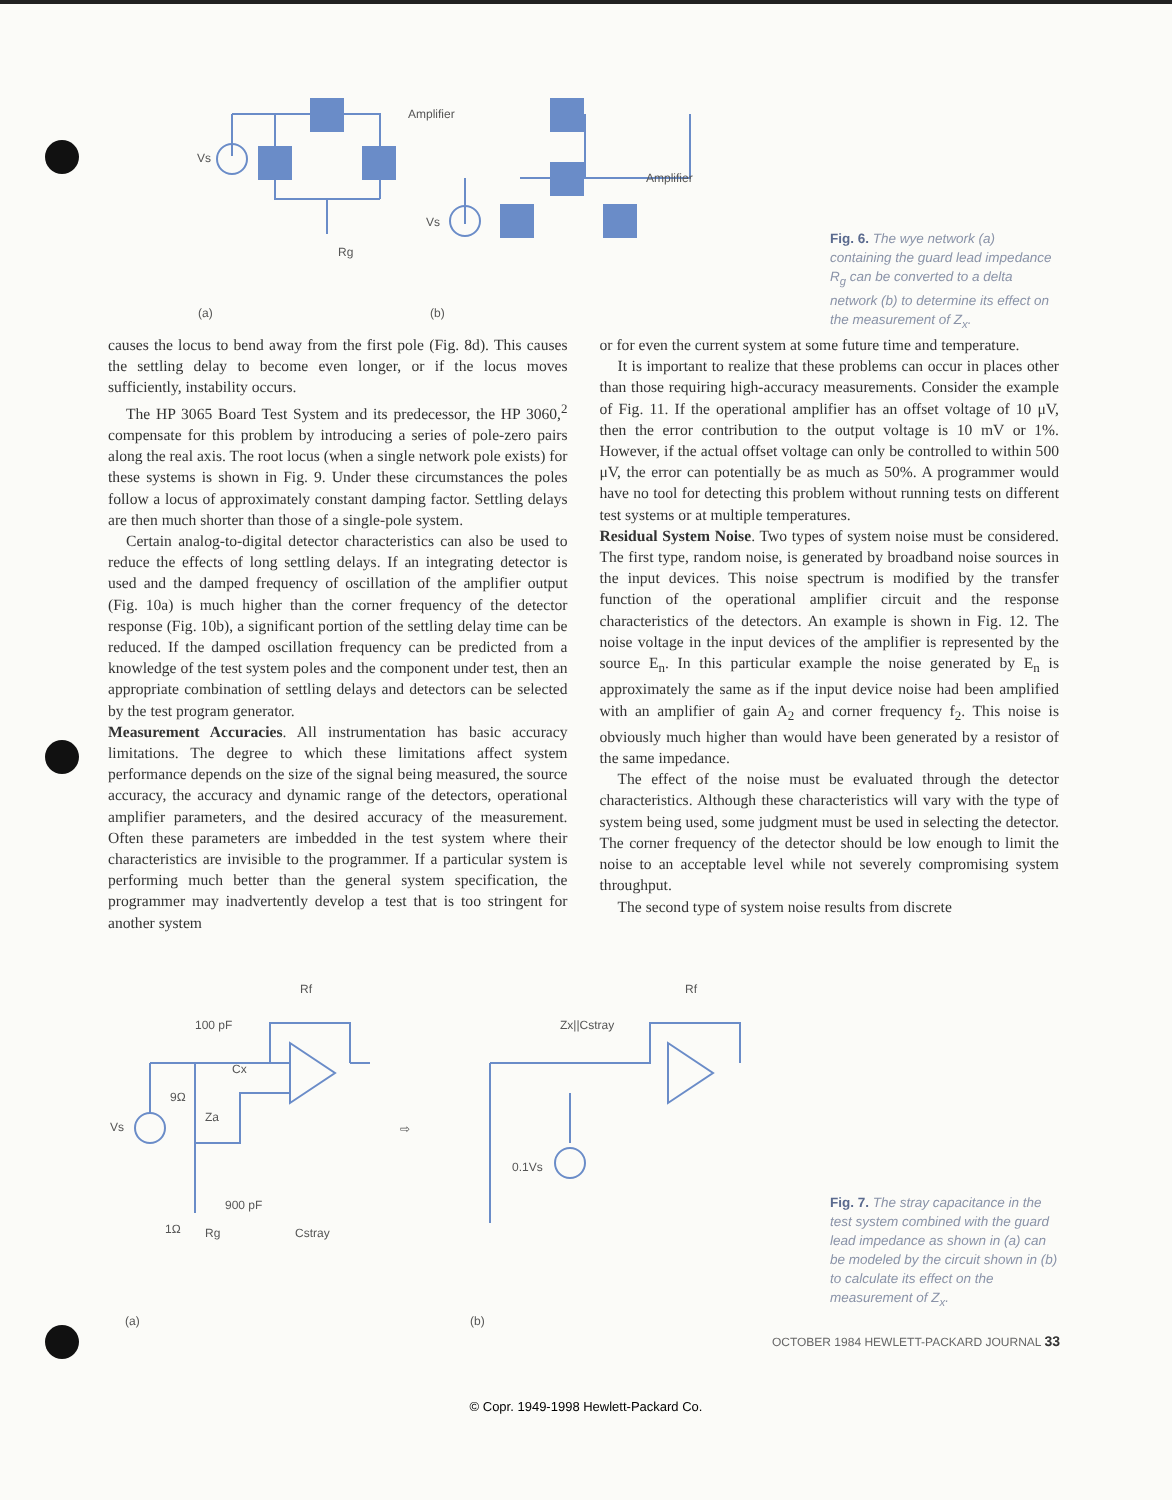Amplifier
Amplifier
Vs
Vs
Rg
(a)
(b)
Fig. 6. The wye network (a) containing the guard lead impedance R<sub>g</sub> can be converted to a delta network (b) to determine its effect on the measurement of Z<sub>x</sub>.
causes the locus to bend away from the first pole (Fig. 8d). This causes the settling delay to become even longer, or if the locus moves sufficiently, instability occurs.
The HP 3065 Board Test System and its predecessor, the HP 3060,<sup>2</sup> compensate for this problem by introducing a series of pole-zero pairs along the real axis. The root locus (when a single network pole exists) for these systems is shown in Fig. 9. Under these circumstances the poles follow a locus of approximately constant damping factor. Settling delays are then much shorter than those of a single-pole system.
Certain analog-to-digital detector characteristics can also be used to reduce the effects of long settling delays. If an integrating detector is used and the damped frequency of oscillation of the amplifier output (Fig. 10a) is much higher than the corner frequency of the detector response (Fig. 10b), a significant portion of the settling delay time can be reduced. If the damped oscillation frequency can be predicted from a knowledge of the test system poles and the component under test, then an appropriate combination of settling delays and detectors can be selected by the test program generator.
Measurement Accuracies. All instrumentation has basic accuracy limitations. The degree to which these limitations affect system performance depends on the size of the signal being measured, the source accuracy, the accuracy and dynamic range of the detectors, operational amplifier parameters, and the desired accuracy of the measurement. Often these parameters are imbedded in the test system where their characteristics are invisible to the programmer. If a particular system is performing much better than the general system specification, the programmer may inadvertently develop a test that is too stringent for another system
or for even the current system at some future time and temperature.
It is important to realize that these problems can occur in places other than those requiring high-accuracy measurements. Consider the example of Fig. 11. If the operational amplifier has an offset voltage of 10 μV, then the error contribution to the output voltage is 10 mV or 1%. However, if the actual offset voltage can only be controlled to within 500 μV, the error can potentially be as much as 50%. A programmer would have no tool for detecting this problem without running tests on different test systems or at multiple temperatures.
Residual System Noise. Two types of system noise must be considered. The first type, random noise, is generated by broadband noise sources in the input devices. This noise spectrum is modified by the transfer function of the operational amplifier circuit and the response characteristics of the detectors. An example is shown in Fig. 12. The noise voltage in the input devices of the amplifier is represented by the source E<sub>n</sub>. In this particular example the noise generated by E<sub>n</sub> is approximately the same as if the input device noise had been amplified with an amplifier of gain A<sub>2</sub> and corner frequency f<sub>2</sub>. This noise is obviously much higher than would have been generated by a resistor of the same impedance.
The effect of the noise must be evaluated through the detector characteristics. Although these characteristics will vary with the type of system being used, some judgment must be used in selecting the detector. The corner frequency of the detector should be low enough to limit the noise to an acceptable level while not severely compromising system throughput.
The second type of system noise results from discrete
100 pF
Rf
Rf
9Ω
Za
900 pF
1Ω
Rg
Cstray
Cx
Vs
Zx||Cstray
0.1Vs
(a)
(b)
⇨
Fig. 7. The stray capacitance in the test system combined with the guard lead impedance as shown in (a) can be modeled by the circuit shown in (b) to calculate its effect on the measurement of Z<sub>x</sub>.
OCTOBER 1984 HEWLETT-PACKARD JOURNAL 33
© Copr. 1949-1998 Hewlett-Packard Co.